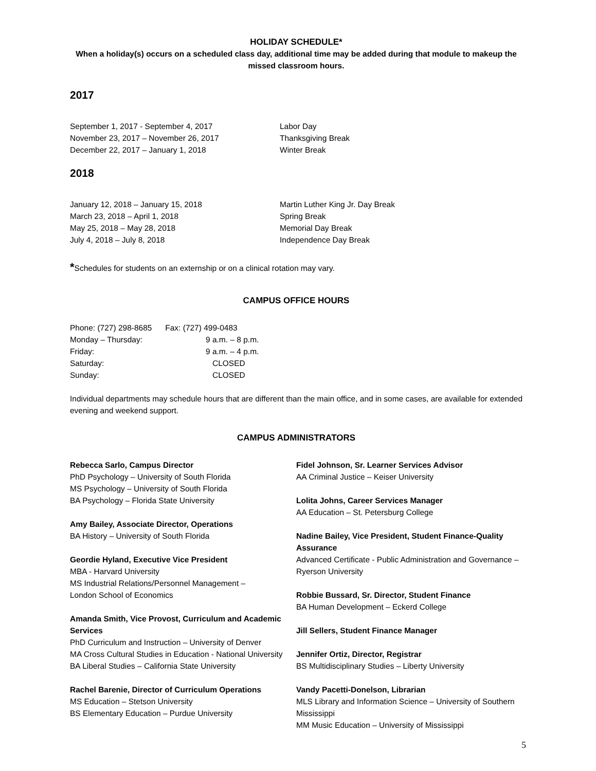HOLIDAY SCHEDULE*
When a holiday(s) occurs on a scheduled class day, additional time may be added during that module to makeup the missed classroom hours.
2017
September 1, 2017 - September 4, 2017 Labor Day
November 23, 2017 – November 26, 2017 Thanksgiving Break
December 22, 2017 – January 1, 2018 Winter Break
2018
January 12, 2018 – January 15, 2018 Martin Luther King Jr. Day Break
March 23, 2018 – April 1, 2018 Spring Break
May 25, 2018 – May 28, 2018 Memorial Day Break
July 4, 2018 – July 8, 2018 Independence Day Break
*Schedules for students on an externship or on a clinical rotation may vary.
CAMPUS OFFICE HOURS
Phone: (727) 298-8685 Fax: (727) 499-0483
Monday – Thursday: 9 a.m. – 8 p.m.
Friday: 9 a.m. – 4 p.m.
Saturday: CLOSED
Sunday: CLOSED
Individual departments may schedule hours that are different than the main office, and in some cases, are available for extended evening and weekend support.
CAMPUS ADMINISTRATORS
Rebecca Sarlo, Campus Director
PhD Psychology – University of South Florida
MS Psychology – University of South Florida
BA Psychology – Florida State University
Amy Bailey, Associate Director, Operations
BA History – University of South Florida
Geordie Hyland, Executive Vice President
MBA - Harvard University
MS Industrial Relations/Personnel Management –
London School of Economics
Amanda Smith, Vice Provost, Curriculum and Academic Services
PhD Curriculum and Instruction – University of Denver
MA Cross Cultural Studies in Education - National University
BA Liberal Studies – California State University
Rachel Barenie, Director of Curriculum Operations
MS Education – Stetson University
BS Elementary Education – Purdue University
Fidel Johnson, Sr. Learner Services Advisor
AA Criminal Justice – Keiser University
Lolita Johns, Career Services Manager
AA Education – St. Petersburg College
Nadine Bailey, Vice President, Student Finance-Quality Assurance
Advanced Certificate - Public Administration and Governance – Ryerson University
Robbie Bussard, Sr. Director, Student Finance
BA Human Development – Eckerd College
Jill Sellers, Student Finance Manager
Jennifer Ortiz, Director, Registrar
BS Multidisciplinary Studies – Liberty University
Vandy Pacetti-Donelson, Librarian
MLS Library and Information Science – University of Southern Mississippi
MM Music Education – University of Mississippi
5